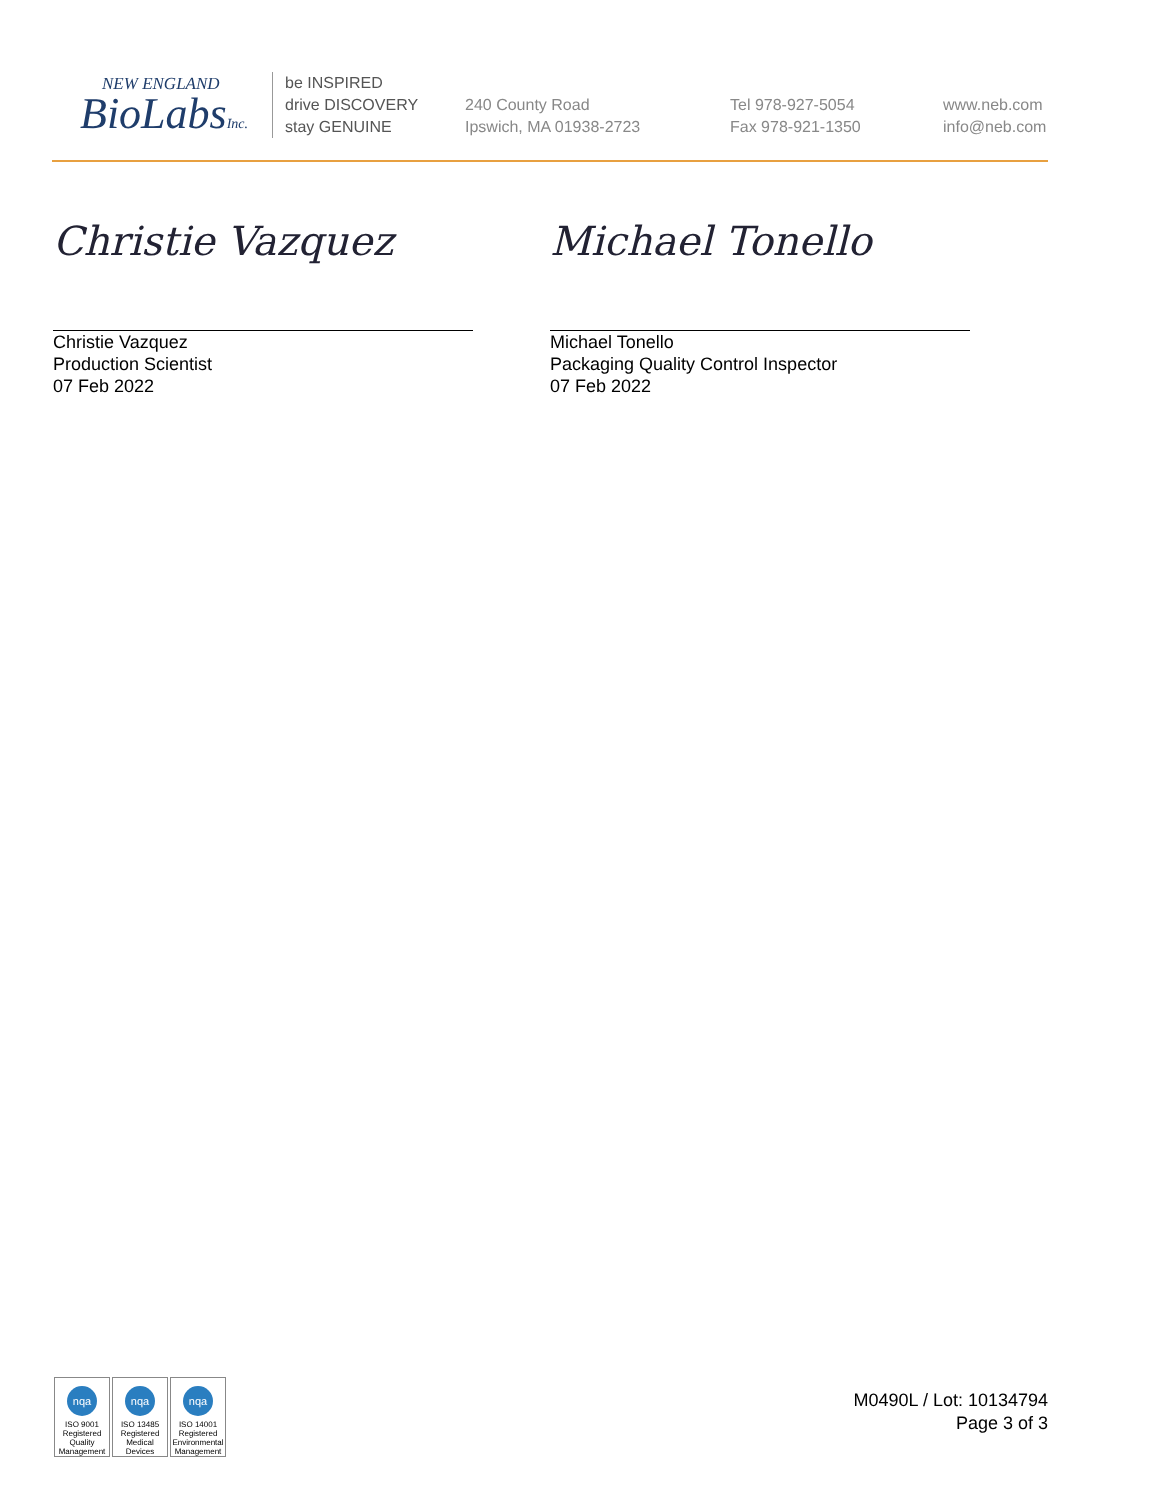NEW ENGLAND
BioLabsInc.
be INSPIRED
drive DISCOVERY
stay GENUINE
240 County Road
Ipswich, MA 01938-2723
Tel 978-927-5054
Fax 978-921-1350
www.neb.com
info@neb.com
Christie Vazquez
Christie Vazquez
Production Scientist
07 Feb 2022
Michael Tonello
Michael Tonello
Packaging Quality Control Inspector
07 Feb 2022
nqa
ISO 9001
Registered
Quality Management
nqa
ISO 13485
Registered
Medical Devices
nqa
ISO 14001
Registered
Environmental Management
M0490L / Lot: 10134794
Page 3 of 3